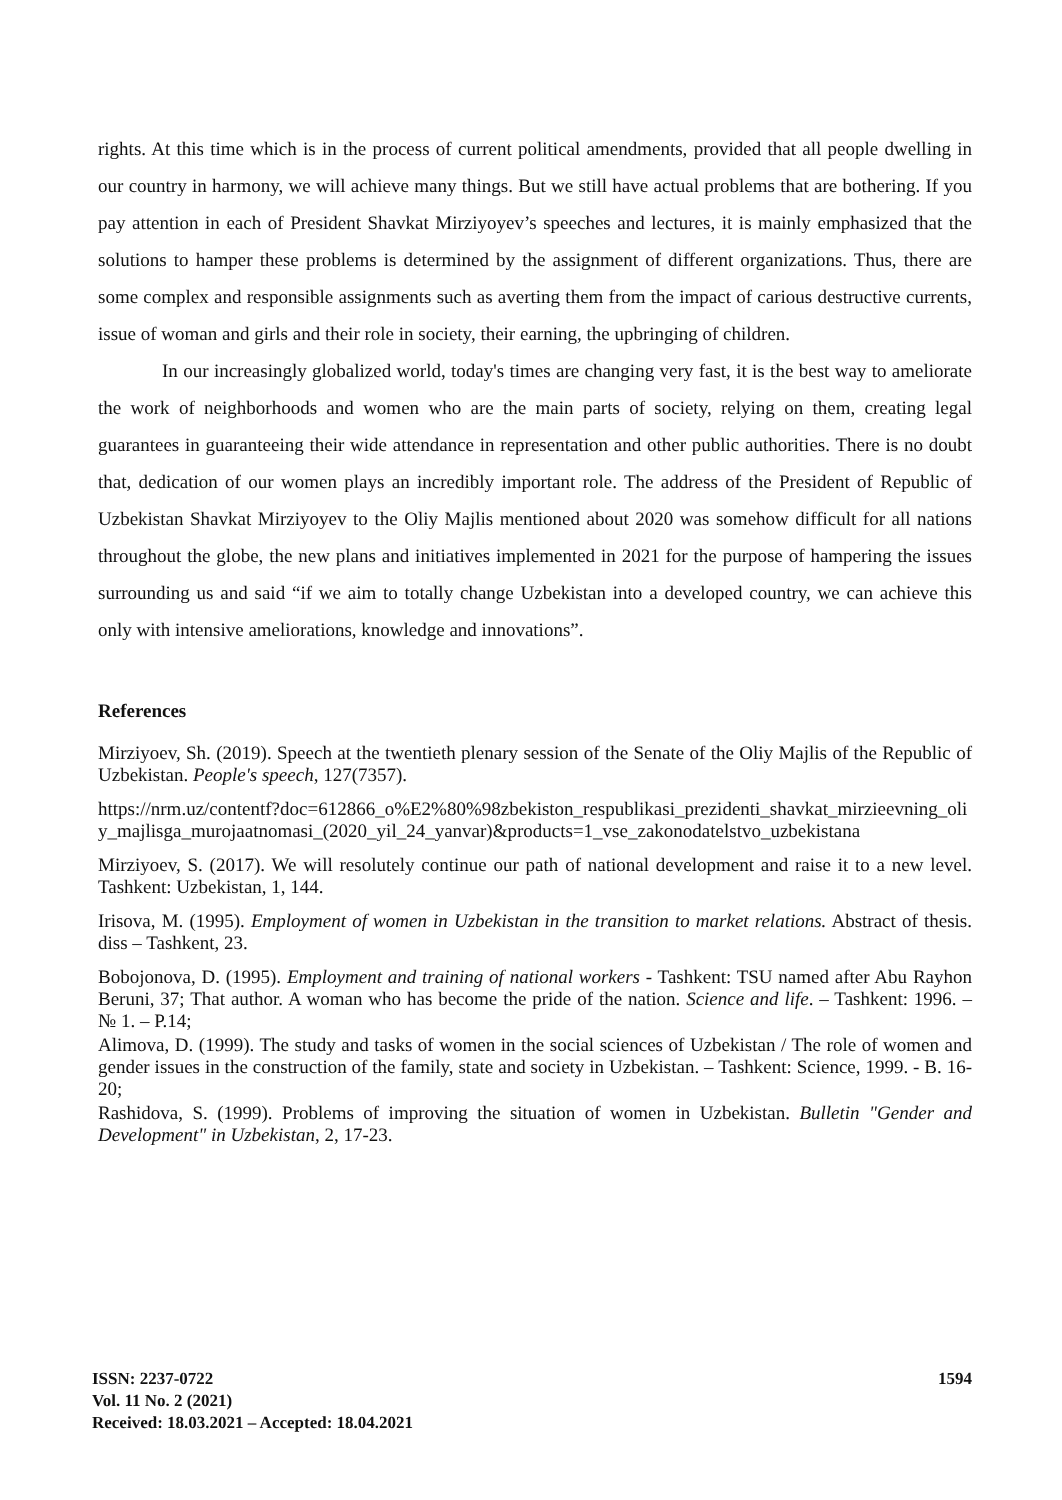rights. At this time which is in the process of current political amendments, provided that all people dwelling in our country in harmony, we will achieve many things. But we still have actual problems that are bothering. If you pay attention in each of President Shavkat Mirziyoyev’s speeches and lectures, it is mainly emphasized that the solutions to hamper these problems is determined by the assignment of different organizations. Thus, there are some complex and responsible assignments such as averting them from the impact of carious destructive currents, issue of woman and girls and their role in society, their earning, the upbringing of children.
In our increasingly globalized world, today's times are changing very fast, it is the best way to ameliorate the work of neighborhoods and women who are the main parts of society, relying on them, creating legal guarantees in guaranteeing their wide attendance in representation and other public authorities. There is no doubt that, dedication of our women plays an incredibly important role. The address of the President of Republic of Uzbekistan Shavkat Mirziyoyev to the Oliy Majlis mentioned about 2020 was somehow difficult for all nations throughout the globe, the new plans and initiatives implemented in 2021 for the purpose of hampering the issues surrounding us and said “if we aim to totally change Uzbekistan into a developed country, we can achieve this only with intensive ameliorations, knowledge and innovations”.
References
Mirziyoev, Sh. (2019). Speech at the twentieth plenary session of the Senate of the Oliy Majlis of the Republic of Uzbekistan. People's speech, 127(7357).
https://nrm.uz/contentf?doc=612866_o%E2%80%98zbekiston_respublikasi_prezidenti_shavkat_mirzieevning_oliy_majlisga_murojaatnomasi_(2020_yil_24_yanvar)&products=1_vse_zakonodatelstvo_uzbekistana
Mirziyoev, S. (2017). We will resolutely continue our path of national development and raise it to a new level. Tashkent: Uzbekistan, 1, 144.
Irisova, M. (1995). Employment of women in Uzbekistan in the transition to market relations. Abstract of thesis. diss – Tashkent, 23.
Bobojonova, D. (1995). Employment and training of national workers - Tashkent: TSU named after Abu Rayhon Beruni, 37; That author. A woman who has become the pride of the nation. Science and life. – Tashkent: 1996. – № 1. – P.14;
Alimova, D. (1999). The study and tasks of women in the social sciences of Uzbekistan / The role of women and gender issues in the construction of the family, state and society in Uzbekistan. – Tashkent: Science, 1999. - B. 16-20;
Rashidova, S. (1999). Problems of improving the situation of women in Uzbekistan. Bulletin "Gender and Development" in Uzbekistan, 2, 17-23.
ISSN: 2237-0722
Vol. 11 No. 2 (2021)
Received: 18.03.2021 – Accepted: 18.04.2021
1594